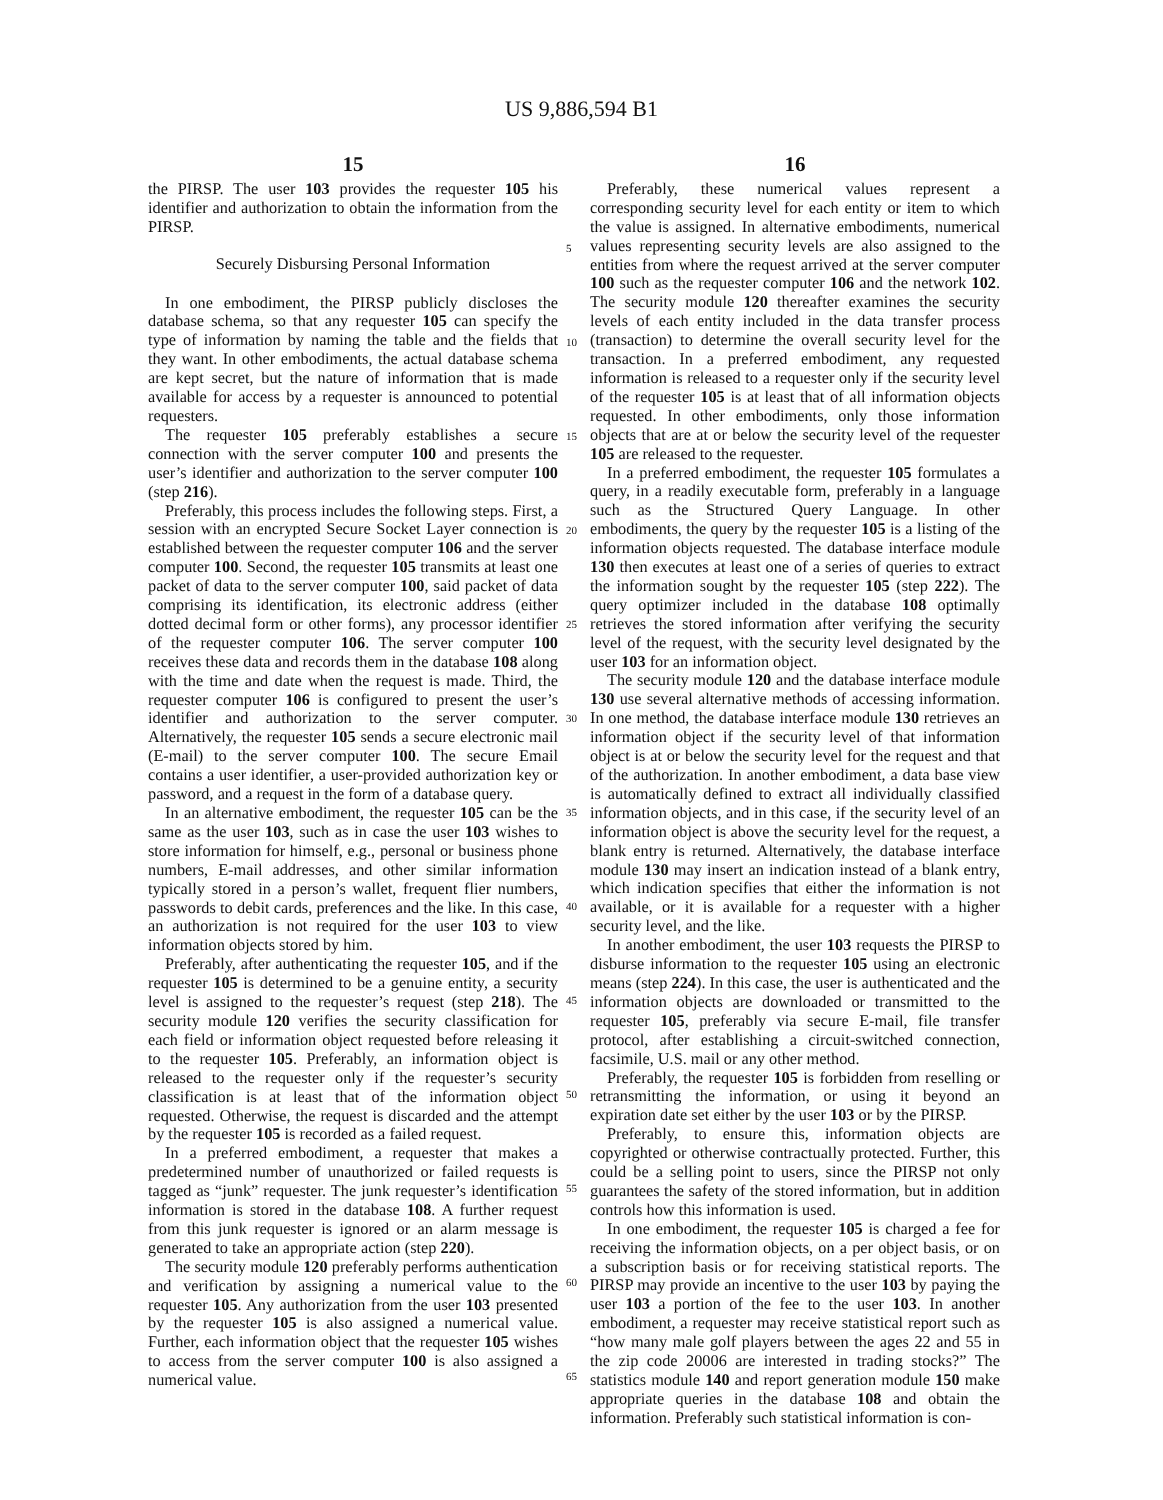US 9,886,594 B1
15
the PIRSP. The user 103 provides the requester 105 his identifier and authorization to obtain the information from the PIRSP.
Securely Disbursing Personal Information
In one embodiment, the PIRSP publicly discloses the database schema, so that any requester 105 can specify the type of information by naming the table and the fields that they want. In other embodiments, the actual database schema are kept secret, but the nature of information that is made available for access by a requester is announced to potential requesters.
The requester 105 preferably establishes a secure connection with the server computer 100 and presents the user’s identifier and authorization to the server computer 100 (step 216).
Preferably, this process includes the following steps. First, a session with an encrypted Secure Socket Layer connection is established between the requester computer 106 and the server computer 100. Second, the requester 105 transmits at least one packet of data to the server computer 100, said packet of data comprising its identification, its electronic address (either dotted decimal form or other forms), any processor identifier of the requester computer 106. The server computer 100 receives these data and records them in the database 108 along with the time and date when the request is made. Third, the requester computer 106 is configured to present the user’s identifier and authorization to the server computer. Alternatively, the requester 105 sends a secure electronic mail (E-mail) to the server computer 100. The secure Email contains a user identifier, a user-provided authorization key or password, and a request in the form of a database query.
In an alternative embodiment, the requester 105 can be the same as the user 103, such as in case the user 103 wishes to store information for himself, e.g., personal or business phone numbers, E-mail addresses, and other similar information typically stored in a person’s wallet, frequent flier numbers, passwords to debit cards, preferences and the like. In this case, an authorization is not required for the user 103 to view information objects stored by him.
Preferably, after authenticating the requester 105, and if the requester 105 is determined to be a genuine entity, a security level is assigned to the requester’s request (step 218). The security module 120 verifies the security classification for each field or information object requested before releasing it to the requester 105. Preferably, an information object is released to the requester only if the requester’s security classification is at least that of the information object requested. Otherwise, the request is discarded and the attempt by the requester 105 is recorded as a failed request.
In a preferred embodiment, a requester that makes a predetermined number of unauthorized or failed requests is tagged as “junk” requester. The junk requester’s identification information is stored in the database 108. A further request from this junk requester is ignored or an alarm message is generated to take an appropriate action (step 220).
The security module 120 preferably performs authentication and verification by assigning a numerical value to the requester 105. Any authorization from the user 103 presented by the requester 105 is also assigned a numerical value. Further, each information object that the requester 105 wishes to access from the server computer 100 is also assigned a numerical value.
16
Preferably, these numerical values represent a corresponding security level for each entity or item to which the value is assigned. In alternative embodiments, numerical values representing security levels are also assigned to the entities from where the request arrived at the server computer 100 such as the requester computer 106 and the network 102. The security module 120 thereafter examines the security levels of each entity included in the data transfer process (transaction) to determine the overall security level for the transaction. In a preferred embodiment, any requested information is released to a requester only if the security level of the requester 105 is at least that of all information objects requested. In other embodiments, only those information objects that are at or below the security level of the requester 105 are released to the requester.
In a preferred embodiment, the requester 105 formulates a query, in a readily executable form, preferably in a language such as the Structured Query Language. In other embodiments, the query by the requester 105 is a listing of the information objects requested. The database interface module 130 then executes at least one of a series of queries to extract the information sought by the requester 105 (step 222). The query optimizer included in the database 108 optimally retrieves the stored information after verifying the security level of the request, with the security level designated by the user 103 for an information object.
The security module 120 and the database interface module 130 use several alternative methods of accessing information. In one method, the database interface module 130 retrieves an information object if the security level of that information object is at or below the security level for the request and that of the authorization. In another embodiment, a data base view is automatically defined to extract all individually classified information objects, and in this case, if the security level of an information object is above the security level for the request, a blank entry is returned. Alternatively, the database interface module 130 may insert an indication instead of a blank entry, which indication specifies that either the information is not available, or it is available for a requester with a higher security level, and the like.
In another embodiment, the user 103 requests the PIRSP to disburse information to the requester 105 using an electronic means (step 224). In this case, the user is authenticated and the information objects are downloaded or transmitted to the requester 105, preferably via secure E-mail, file transfer protocol, after establishing a circuit-switched connection, facsimile, U.S. mail or any other method.
Preferably, the requester 105 is forbidden from reselling or retransmitting the information, or using it beyond an expiration date set either by the user 103 or by the PIRSP.
Preferably, to ensure this, information objects are copyrighted or otherwise contractually protected. Further, this could be a selling point to users, since the PIRSP not only guarantees the safety of the stored information, but in addition controls how this information is used.
In one embodiment, the requester 105 is charged a fee for receiving the information objects, on a per object basis, or on a subscription basis or for receiving statistical reports. The PIRSP may provide an incentive to the user 103 by paying the user 103 a portion of the fee to the user 103. In another embodiment, a requester may receive statistical report such as “how many male golf players between the ages 22 and 55 in the zip code 20006 are interested in trading stocks?” The statistics module 140 and report generation module 150 make appropriate queries in the database 108 and obtain the information. Preferably such statistical information is con-
5
10
15
20
25
30
35
40
45
50
55
60
65